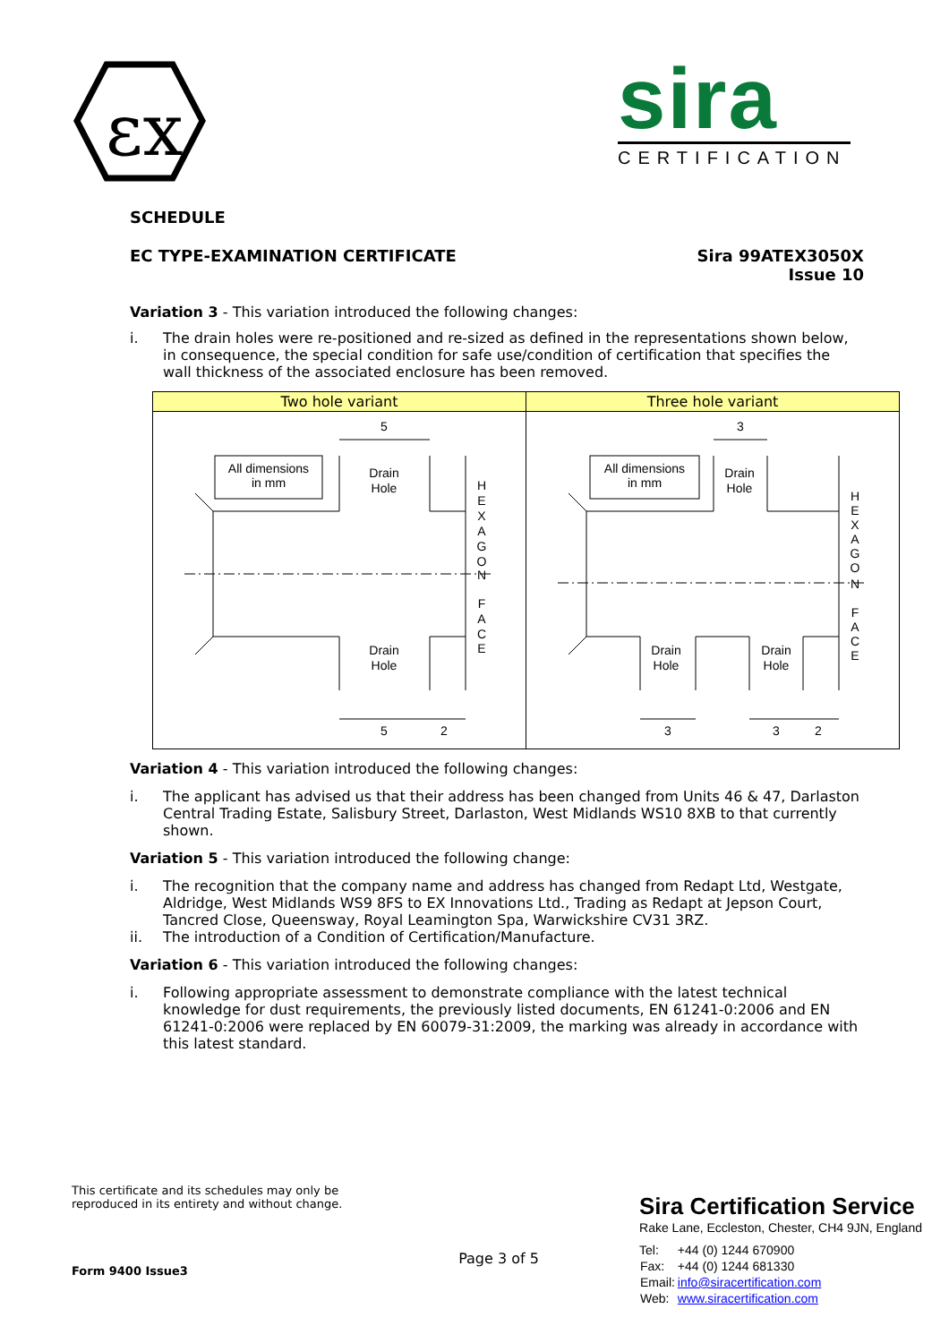εx
sira
CERTIFICATION
SCHEDULE
EC TYPE-EXAMINATION CERTIFICATE Sira 99ATEX3050X
Issue 10
Variation 3 - This variation introduced the following changes:
i. The drain holes were re-positioned and re-sized as defined in the representations shown below, in consequence, the special condition for safe use/condition of certification that specifies the wall thickness of the associated enclosure has been removed.
| Two hole variant | Three hole variant |
| --- | --- |
| 5 All dimensions in mm Drain Hole H E X A G O N F A C E Drain Hole 5 2 | 3 All dimensions in mm Drain Hole H E X A G O N F A C E Drain Hole Drain Hole 3 3 2 |
Variation 4 - This variation introduced the following changes:
i. The applicant has advised us that their address has been changed from Units 46 & 47, Darlaston Central Trading Estate, Salisbury Street, Darlaston, West Midlands WS10 8XB to that currently shown.
Variation 5 - This variation introduced the following change:
i. The recognition that the company name and address has changed from Redapt Ltd, Westgate, Aldridge, West Midlands WS9 8FS to EX Innovations Ltd., Trading as Redapt at Jepson Court, Tancred Close, Queensway, Royal Leamington Spa, Warwickshire CV31 3RZ.
ii. The introduction of a Condition of Certification/Manufacture.
Variation 6 - This variation introduced the following changes:
i. Following appropriate assessment to demonstrate compliance with the latest technical knowledge for dust requirements, the previously listed documents, EN 61241-0:2006 and EN 61241-0:2006 were replaced by EN 60079-31:2009, the marking was already in accordance with this latest standard.
This certificate and its schedules may only be reproduced in its entirety and without change.
Form 9400 Issue3
Page 3 of 5
Sira Certification Service
Rake Lane, Eccleston, Chester, CH4 9JN, England
| Tel: | +44 (0) 1244 670900 |
| Fax: | +44 (0) 1244 681330 |
| Email: | info@siracertification.com |
| Web: | www.siracertification.com |